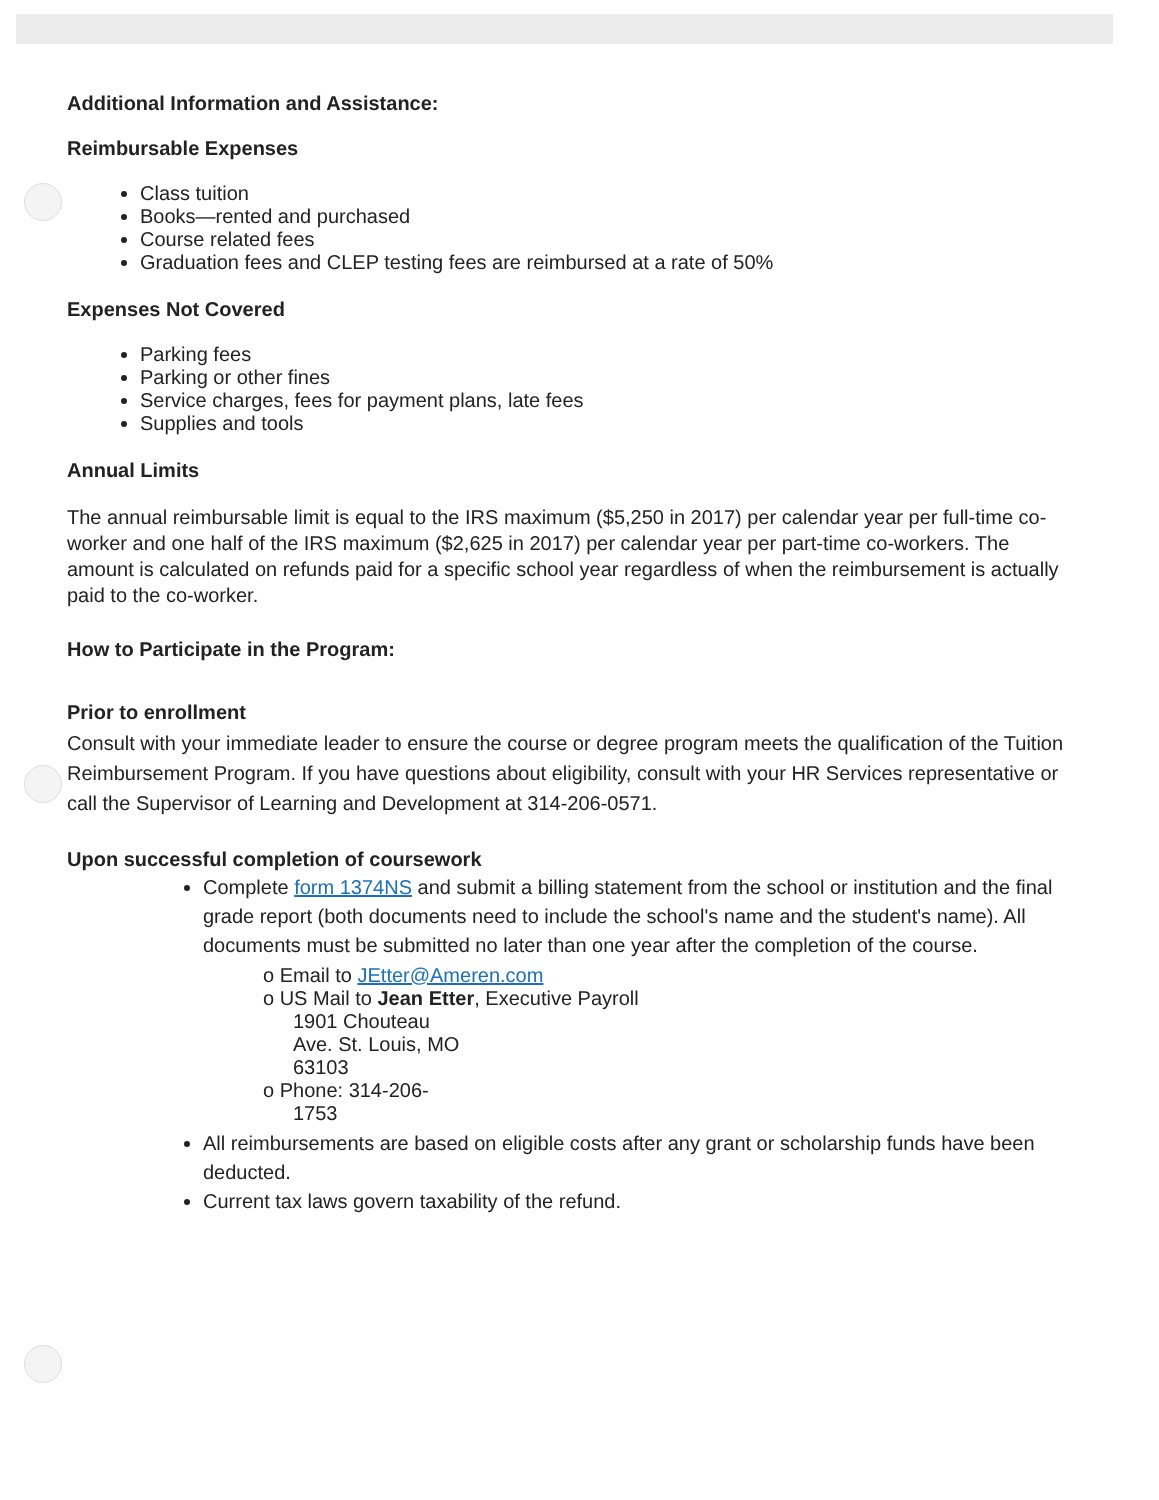Additional Information and Assistance:
Reimbursable Expenses
Class tuition
Books—rented and purchased
Course related fees
Graduation fees and CLEP testing fees are reimbursed at a rate of 50%
Expenses Not Covered
Parking fees
Parking or other fines
Service charges, fees for payment plans, late fees
Supplies and tools
Annual Limits
The annual reimbursable limit is equal to the IRS maximum ($5,250 in 2017) per calendar year per full-time co- worker and one half of the IRS maximum ($2,625 in 2017) per calendar year per part-time co-workers. The amount is calculated on refunds paid for a specific school year regardless of when the reimbursement is actually paid to the co-worker.
How to Participate in the Program:
Prior to enrollment
Consult with your immediate leader to ensure the course or degree program meets the qualification of the Tuition Reimbursement Program. If you have questions about eligibility, consult with your HR Services representative or call the Supervisor of Learning and Development at 314-206-0571.
Upon successful completion of coursework
Complete form 1374NS and submit a billing statement from the school or institution and the final grade report (both documents need to include the school's name and the student's name). All documents must be submitted no later than one year after the completion of the course.
o Email to JEtter@Ameren.com
o US Mail to Jean Etter, Executive Payroll
1901 Chouteau
Ave. St. Louis, MO
63103
o Phone: 314-206-
1753
All reimbursements are based on eligible costs after any grant or scholarship funds have been deducted.
Current tax laws govern taxability of the refund.